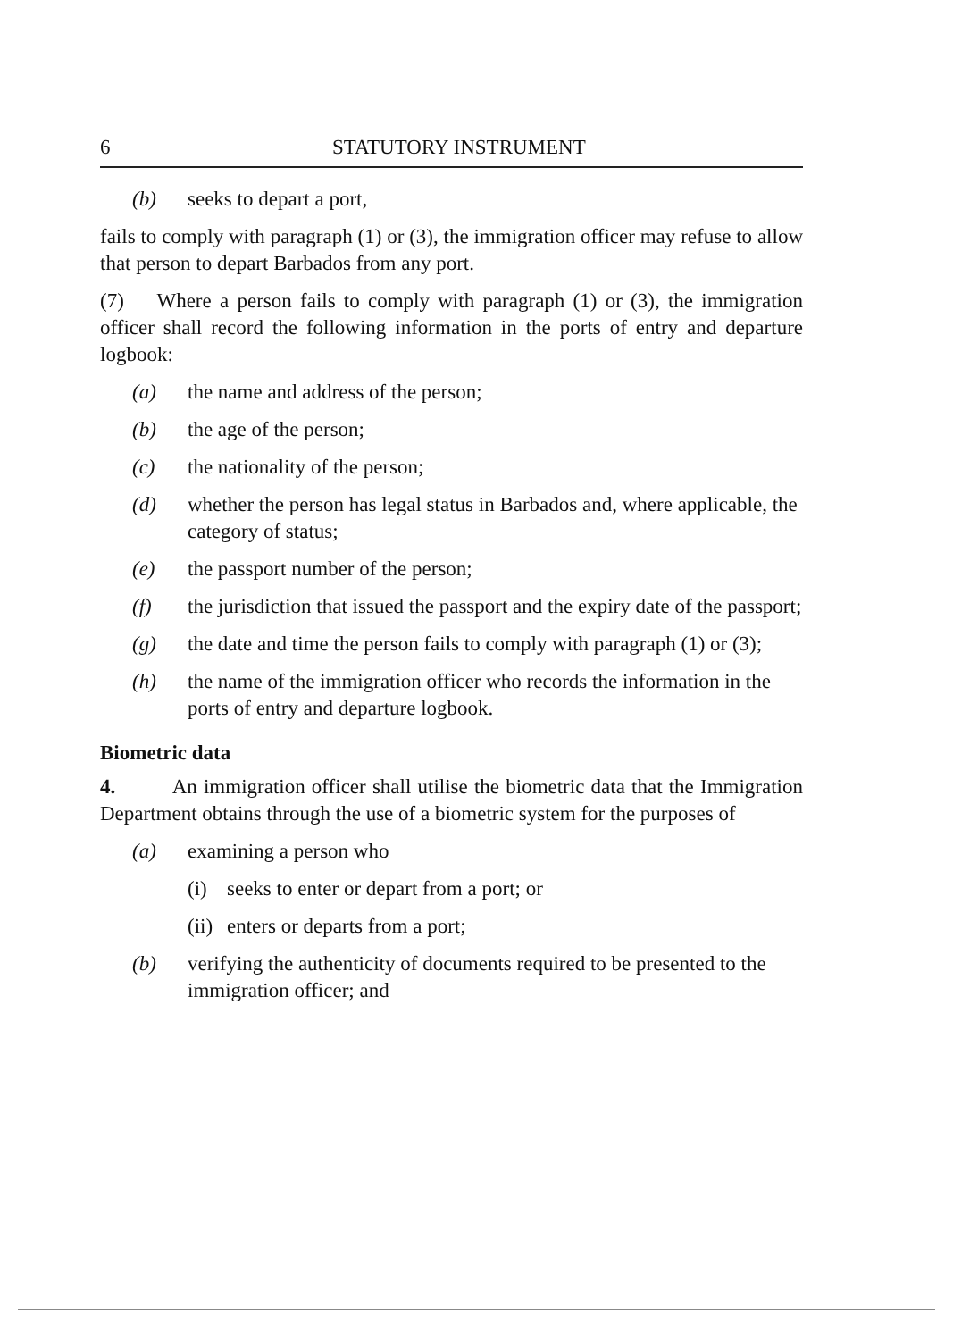6 STATUTORY INSTRUMENT
(b) seeks to depart a port,
fails to comply with paragraph (1) or (3), the immigration officer may refuse to allow that person to depart Barbados from any port.
(7) Where a person fails to comply with paragraph (1) or (3), the immigration officer shall record the following information in the ports of entry and departure logbook:
(a) the name and address of the person;
(b) the age of the person;
(c) the nationality of the person;
(d) whether the person has legal status in Barbados and, where applicable, the category of status;
(e) the passport number of the person;
(f) the jurisdiction that issued the passport and the expiry date of the passport;
(g) the date and time the person fails to comply with paragraph (1) or (3);
(h) the name of the immigration officer who records the information in the ports of entry and departure logbook.
Biometric data
4. An immigration officer shall utilise the biometric data that the Immigration Department obtains through the use of a biometric system for the purposes of
(a) examining a person who
(i) seeks to enter or depart from a port; or
(ii) enters or departs from a port;
(b) verifying the authenticity of documents required to be presented to the immigration officer; and